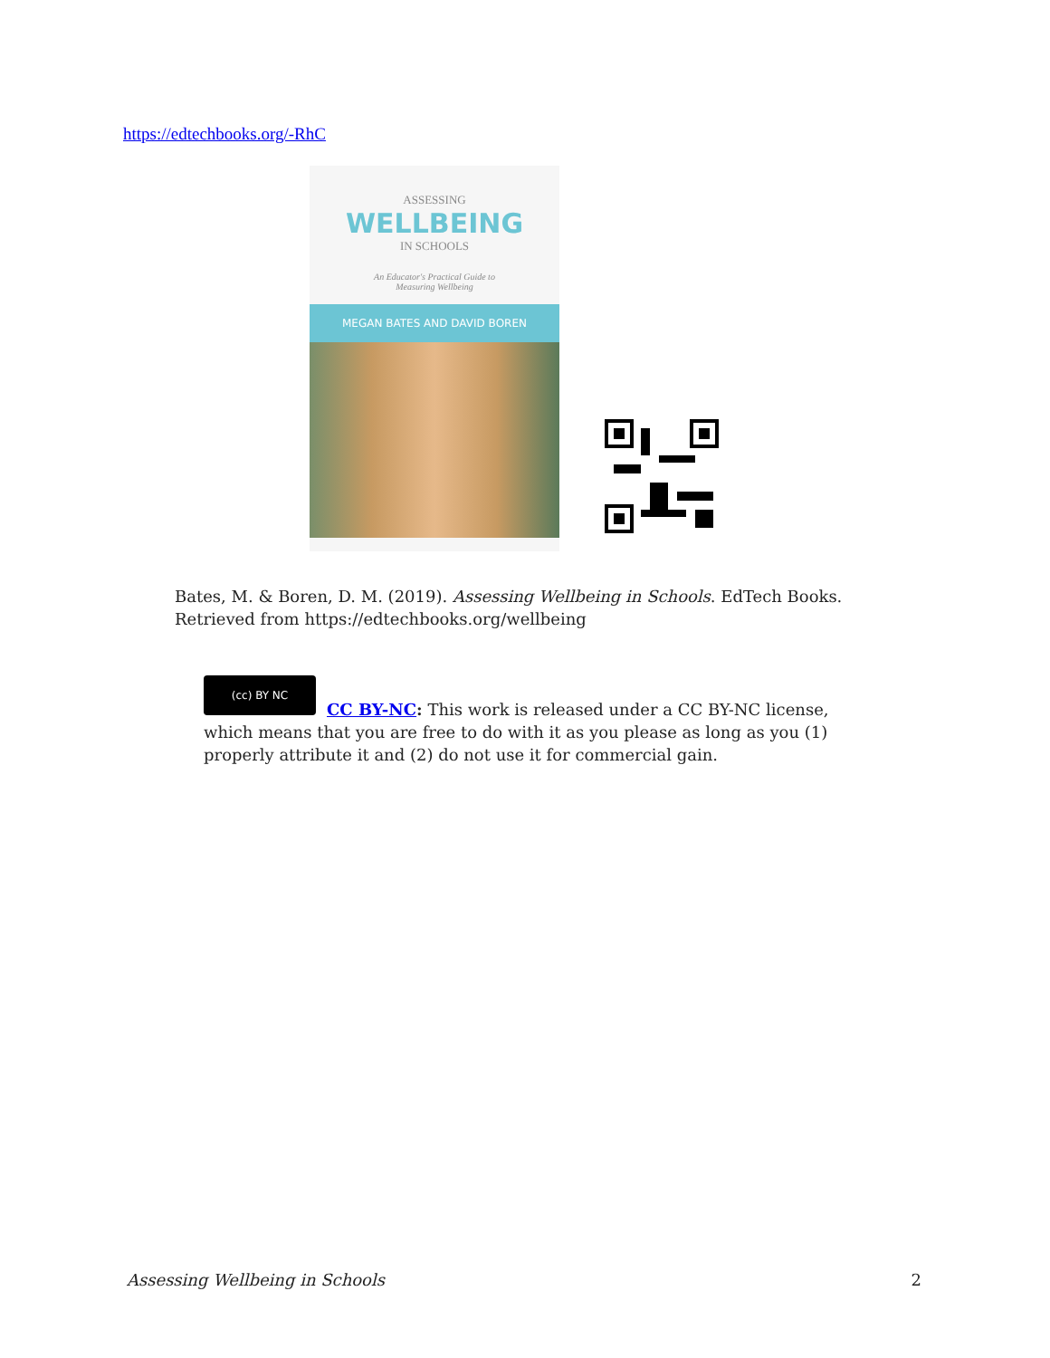https://edtechbooks.org/-RhC
ASSESSING
WELLBEING
IN SCHOOLS
An Educator's Practical Guide to
Measuring Wellbeing
MEGAN BATES AND DAVID BOREN
Bates, M. & Boren, D. M. (2019). Assessing Wellbeing in Schools. EdTech Books. Retrieved from https://edtechbooks.org/wellbeing
(cc) BY NC
CC BY-NC: This work is released under a CC BY-NC license, which means that you are free to do with it as you please as long as you (1) properly attribute it and (2) do not use it for commercial gain.
Assessing Wellbeing in Schools 2